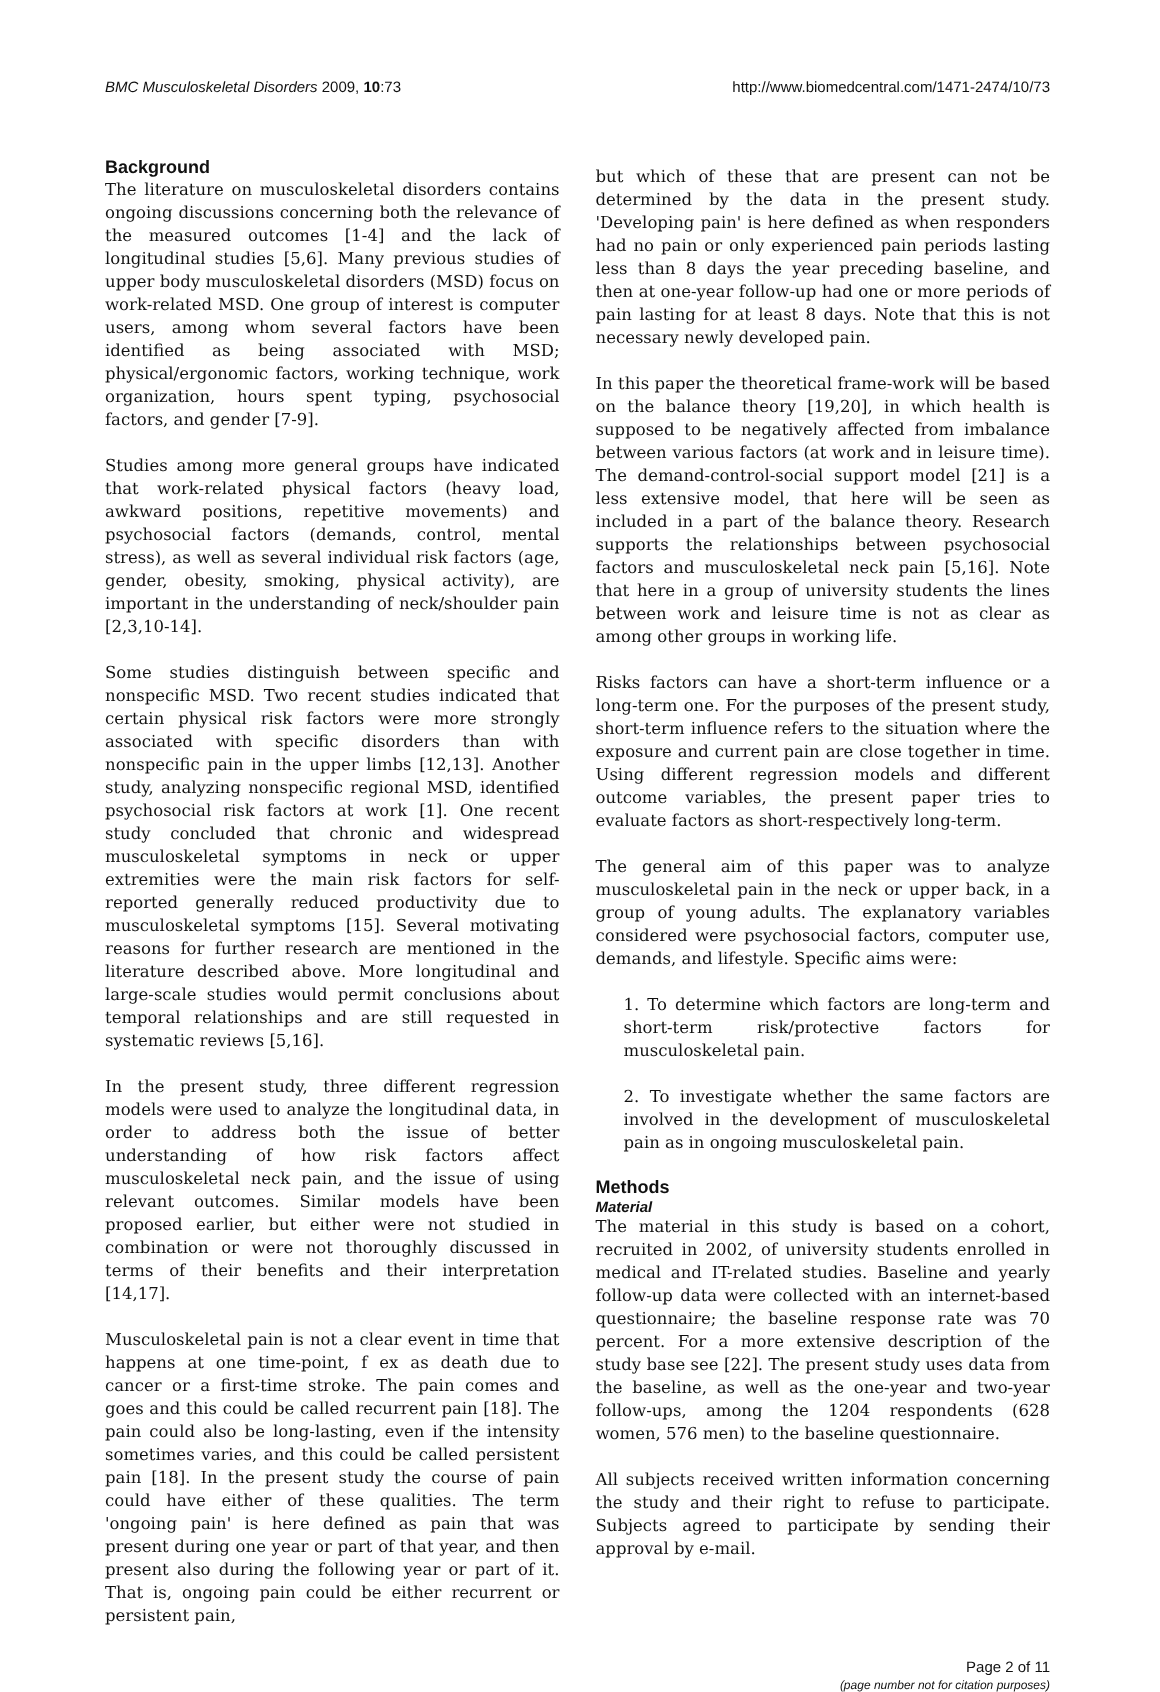BMC Musculoskeletal Disorders 2009, 10:73 http://www.biomedcentral.com/1471-2474/10/73
Background
The literature on musculoskeletal disorders contains ongoing discussions concerning both the relevance of the measured outcomes [1-4] and the lack of longitudinal studies [5,6]. Many previous studies of upper body musculoskeletal disorders (MSD) focus on work-related MSD. One group of interest is computer users, among whom several factors have been identified as being associated with MSD; physical/ergonomic factors, working technique, work organization, hours spent typing, psychosocial factors, and gender [7-9].
Studies among more general groups have indicated that work-related physical factors (heavy load, awkward positions, repetitive movements) and psychosocial factors (demands, control, mental stress), as well as several individual risk factors (age, gender, obesity, smoking, physical activity), are important in the understanding of neck/shoulder pain [2,3,10-14].
Some studies distinguish between specific and nonspecific MSD. Two recent studies indicated that certain physical risk factors were more strongly associated with specific disorders than with nonspecific pain in the upper limbs [12,13]. Another study, analyzing nonspecific regional MSD, identified psychosocial risk factors at work [1]. One recent study concluded that chronic and widespread musculoskeletal symptoms in neck or upper extremities were the main risk factors for self-reported generally reduced productivity due to musculoskeletal symptoms [15]. Several motivating reasons for further research are mentioned in the literature described above. More longitudinal and large-scale studies would permit conclusions about temporal relationships and are still requested in systematic reviews [5,16].
In the present study, three different regression models were used to analyze the longitudinal data, in order to address both the issue of better understanding of how risk factors affect musculoskeletal neck pain, and the issue of using relevant outcomes. Similar models have been proposed earlier, but either were not studied in combination or were not thoroughly discussed in terms of their benefits and their interpretation [14,17].
Musculoskeletal pain is not a clear event in time that happens at one time-point, f ex as death due to cancer or a first-time stroke. The pain comes and goes and this could be called recurrent pain [18]. The pain could also be long-lasting, even if the intensity sometimes varies, and this could be called persistent pain [18]. In the present study the course of pain could have either of these qualities. The term 'ongoing pain' is here defined as pain that was present during one year or part of that year, and then present also during the following year or part of it. That is, ongoing pain could be either recurrent or persistent pain,
but which of these that are present can not be determined by the data in the present study. 'Developing pain' is here defined as when responders had no pain or only experienced pain periods lasting less than 8 days the year preceding baseline, and then at one-year follow-up had one or more periods of pain lasting for at least 8 days. Note that this is not necessary newly developed pain.
In this paper the theoretical frame-work will be based on the balance theory [19,20], in which health is supposed to be negatively affected from imbalance between various factors (at work and in leisure time). The demand-control-social support model [21] is a less extensive model, that here will be seen as included in a part of the balance theory. Research supports the relationships between psychosocial factors and musculoskeletal neck pain [5,16]. Note that here in a group of university students the lines between work and leisure time is not as clear as among other groups in working life.
Risks factors can have a short-term influence or a long-term one. For the purposes of the present study, short-term influence refers to the situation where the exposure and current pain are close together in time. Using different regression models and different outcome variables, the present paper tries to evaluate factors as short-respectively long-term.
The general aim of this paper was to analyze musculoskeletal pain in the neck or upper back, in a group of young adults. The explanatory variables considered were psychosocial factors, computer use, demands, and lifestyle. Specific aims were:
1. To determine which factors are long-term and short-term risk/protective factors for musculoskeletal pain.
2. To investigate whether the same factors are involved in the development of musculoskeletal pain as in ongoing musculoskeletal pain.
Methods
Material
The material in this study is based on a cohort, recruited in 2002, of university students enrolled in medical and IT-related studies. Baseline and yearly follow-up data were collected with an internet-based questionnaire; the baseline response rate was 70 percent. For a more extensive description of the study base see [22]. The present study uses data from the baseline, as well as the one-year and two-year follow-ups, among the 1204 respondents (628 women, 576 men) to the baseline questionnaire.
All subjects received written information concerning the study and their right to refuse to participate. Subjects agreed to participate by sending their approval by e-mail.
Page 2 of 11
(page number not for citation purposes)